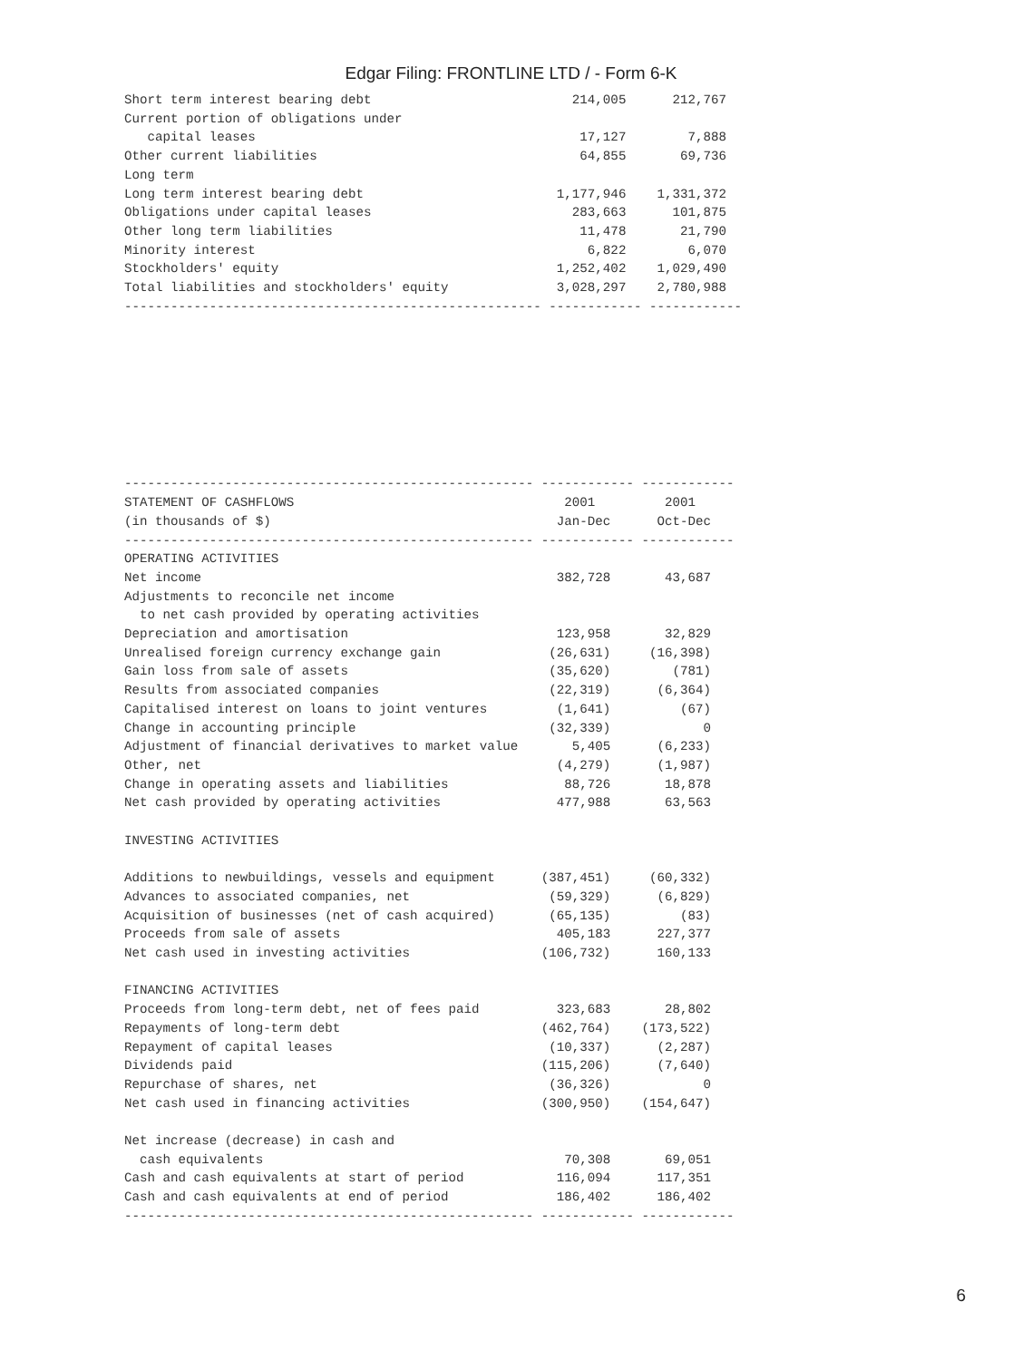Edgar Filing: FRONTLINE LTD / - Form 6-K
Short term interest bearing debt                          214,005      212,767
Current portion of obligations under
   capital leases                                          17,127        7,888
Other current liabilities                                  64,855       69,736
Long term
Long term interest bearing debt                         1,177,946    1,331,372
Obligations under capital leases                          283,663      101,875
Other long term liabilities                                11,478       21,790
Minority interest                                           6,822        6,070
Stockholders' equity                                    1,252,402    1,029,490
Total liabilities and stockholders' equity              3,028,297    2,780,988
------------------------------------------------------ ------------ ------------
----------------------------------------------------- ------------ ------------
STATEMENT OF CASHFLOWS                                   2001         2001
(in thousands of $)                                     Jan-Dec      Oct-Dec
----------------------------------------------------- ------------ ------------
OPERATING ACTIVITIES
Net income                                              382,728       43,687
Adjustments to reconcile net income
  to net cash provided by operating activities
Depreciation and amortisation                           123,958       32,829
Unrealised foreign currency exchange gain              (26,631)     (16,398)
Gain loss from sale of assets                          (35,620)        (781)
Results from associated companies                      (22,319)      (6,364)
Capitalised interest on loans to joint ventures         (1,641)         (67)
Change in accounting principle                         (32,339)            0
Adjustment of financial derivatives to market value       5,405      (6,233)
Other, net                                              (4,279)      (1,987)
Change in operating assets and liabilities               88,726       18,878
Net cash provided by operating activities               477,988       63,563

INVESTING ACTIVITIES

Additions to newbuildings, vessels and equipment      (387,451)     (60,332)
Advances to associated companies, net                  (59,329)      (6,829)
Acquisition of businesses (net of cash acquired)       (65,135)         (83)
Proceeds from sale of assets                            405,183      227,377
Net cash used in investing activities                 (106,732)      160,133

FINANCING ACTIVITIES
Proceeds from long-term debt, net of fees paid          323,683       28,802
Repayments of long-term debt                          (462,764)    (173,522)
Repayment of capital leases                            (10,337)      (2,287)
Dividends paid                                        (115,206)      (7,640)
Repurchase of shares, net                              (36,326)            0
Net cash used in financing activities                 (300,950)    (154,647)

Net increase (decrease) in cash and
  cash equivalents                                       70,308       69,051
Cash and cash equivalents at start of period            116,094      117,351
Cash and cash equivalents at end of period              186,402      186,402
----------------------------------------------------- ------------ ------------
6